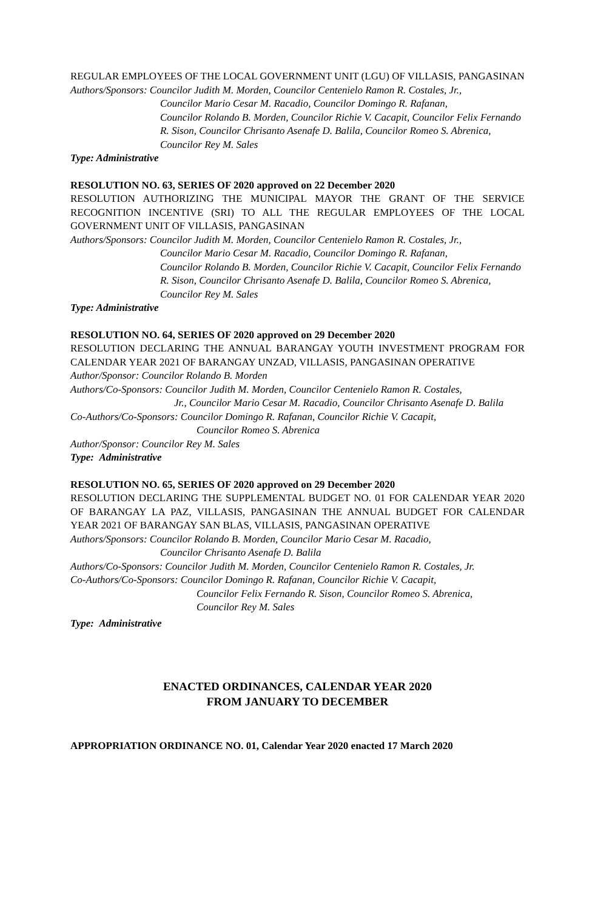REGULAR EMPLOYEES OF THE LOCAL GOVERNMENT UNIT (LGU) OF VILLASIS, PANGASINAN
Authors/Sponsors: Councilor Judith M. Morden, Councilor Centenielo Ramon R. Costales, Jr.,
Councilor Mario Cesar M. Racadio, Councilor Domingo R. Rafanan,
Councilor Rolando B. Morden, Councilor Richie V. Cacapit, Councilor Felix Fernando R. Sison, Councilor Chrisanto Asenafe D. Balila, Councilor Romeo S. Abrenica, Councilor Rey M. Sales
Type: Administrative
RESOLUTION NO. 63, SERIES OF 2020 approved on 22 December 2020
RESOLUTION AUTHORIZING THE MUNICIPAL MAYOR THE GRANT OF THE SERVICE RECOGNITION INCENTIVE (SRI) TO ALL THE REGULAR EMPLOYEES OF THE LOCAL GOVERNMENT UNIT OF VILLASIS, PANGASINAN
Authors/Sponsors: Councilor Judith M. Morden, Councilor Centenielo Ramon R. Costales, Jr.,
Councilor Mario Cesar M. Racadio, Councilor Domingo R. Rafanan,
Councilor Rolando B. Morden, Councilor Richie V. Cacapit, Councilor Felix Fernando R. Sison, Councilor Chrisanto Asenafe D. Balila, Councilor Romeo S. Abrenica, Councilor Rey M. Sales
Type: Administrative
RESOLUTION NO. 64, SERIES OF 2020 approved on 29 December 2020
RESOLUTION DECLARING THE ANNUAL BARANGAY YOUTH INVESTMENT PROGRAM FOR CALENDAR YEAR 2021 OF BARANGAY UNZAD, VILLASIS, PANGASINAN OPERATIVE
Author/Sponsor: Councilor Rolando B. Morden
Authors/Co-Sponsors: Councilor Judith M. Morden, Councilor Centenielo Ramon R. Costales,
Jr., Councilor Mario Cesar M. Racadio, Councilor Chrisanto Asenafe D. Balila
Co-Authors/Co-Sponsors: Councilor Domingo R. Rafanan, Councilor Richie V. Cacapit,
Councilor Romeo S. Abrenica
Author/Sponsor: Councilor Rey M. Sales
Type: Administrative
RESOLUTION NO. 65, SERIES OF 2020 approved on 29 December 2020
RESOLUTION DECLARING THE SUPPLEMENTAL BUDGET NO. 01 FOR CALENDAR YEAR 2020 OF BARANGAY LA PAZ, VILLASIS, PANGASINAN THE ANNUAL BUDGET FOR CALENDAR YEAR 2021 OF BARANGAY SAN BLAS, VILLASIS, PANGASINAN OPERATIVE
Authors/Sponsors: Councilor Rolando B. Morden, Councilor Mario Cesar M. Racadio,
Councilor Chrisanto Asenafe D. Balila
Authors/Co-Sponsors: Councilor Judith M. Morden, Councilor Centenielo Ramon R. Costales, Jr.
Co-Authors/Co-Sponsors: Councilor Domingo R. Rafanan, Councilor Richie V. Cacapit,
Councilor Felix Fernando R. Sison, Councilor Romeo S. Abrenica,
Councilor Rey M. Sales
Type: Administrative
ENACTED ORDINANCES, CALENDAR YEAR 2020
FROM JANUARY TO DECEMBER
APPROPRIATION ORDINANCE NO. 01, Calendar Year 2020 enacted 17 March 2020